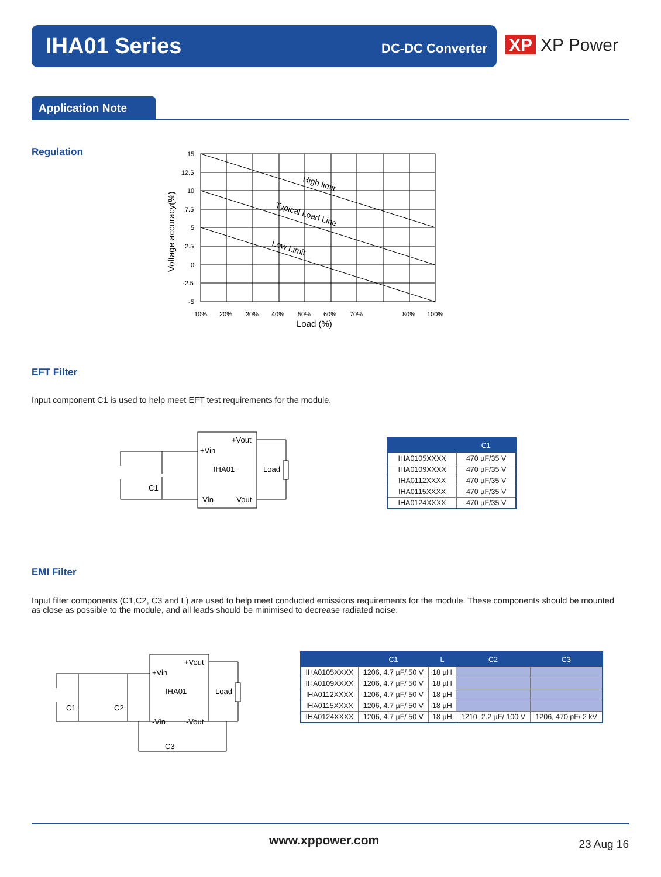IHA01 Series DC-DC Converter
XP XP Power
Application Note
Regulation
15
12.5
10
7.5
5
2.5
0
-2.5
-5
10%
20%
30%
40%
50%
60%
70%
80%
100%
Load (%)
Voltage accuracy(%)
High limit
Typical Load Line
Low Limit
EFT Filter
Input component C1 is used to help meet EFT test requirements for the module.
+Vout
+Vin
IHA01
Load
C1
-Vin
-Vout
| | C1 |
| --- | --- |
| IHA0105XXXX | 470 µF/35 V |
| IHA0109XXXX | 470 µF/35 V |
| IHA0112XXXX | 470 µF/35 V |
| IHA0115XXXX | 470 µF/35 V |
| IHA0124XXXX | 470 µF/35 V |
EMI Filter
Input filter components (C1,C2, C3 and L) are used to help meet conducted emissions requirements for the module. These components should be mounted as close as possible to the module, and all leads should be minimised to decrease radiated noise.
+Vout
+Vin
IHA01
Load
C1
C2
-Vin
-Vout
C3
| | C1 | L | C2 | C3 |
| --- | --- | --- | --- | --- |
| IHA0105XXXX | 1206, 4.7 µF/ 50 V | 18 µH | | |
| IHA0109XXXX | 1206, 4.7 µF/ 50 V | 18 µH | | |
| IHA0112XXXX | 1206, 4.7 µF/ 50 V | 18 µH | | |
| IHA0115XXXX | 1206, 4.7 µF/ 50 V | 18 µH | | |
| IHA0124XXXX | 1206, 4.7 µF/ 50 V | 18 µH | 1210, 2.2 µF/ 100 V | 1206, 470 pF/ 2 kV |
www.xppower.com 23 Aug 16